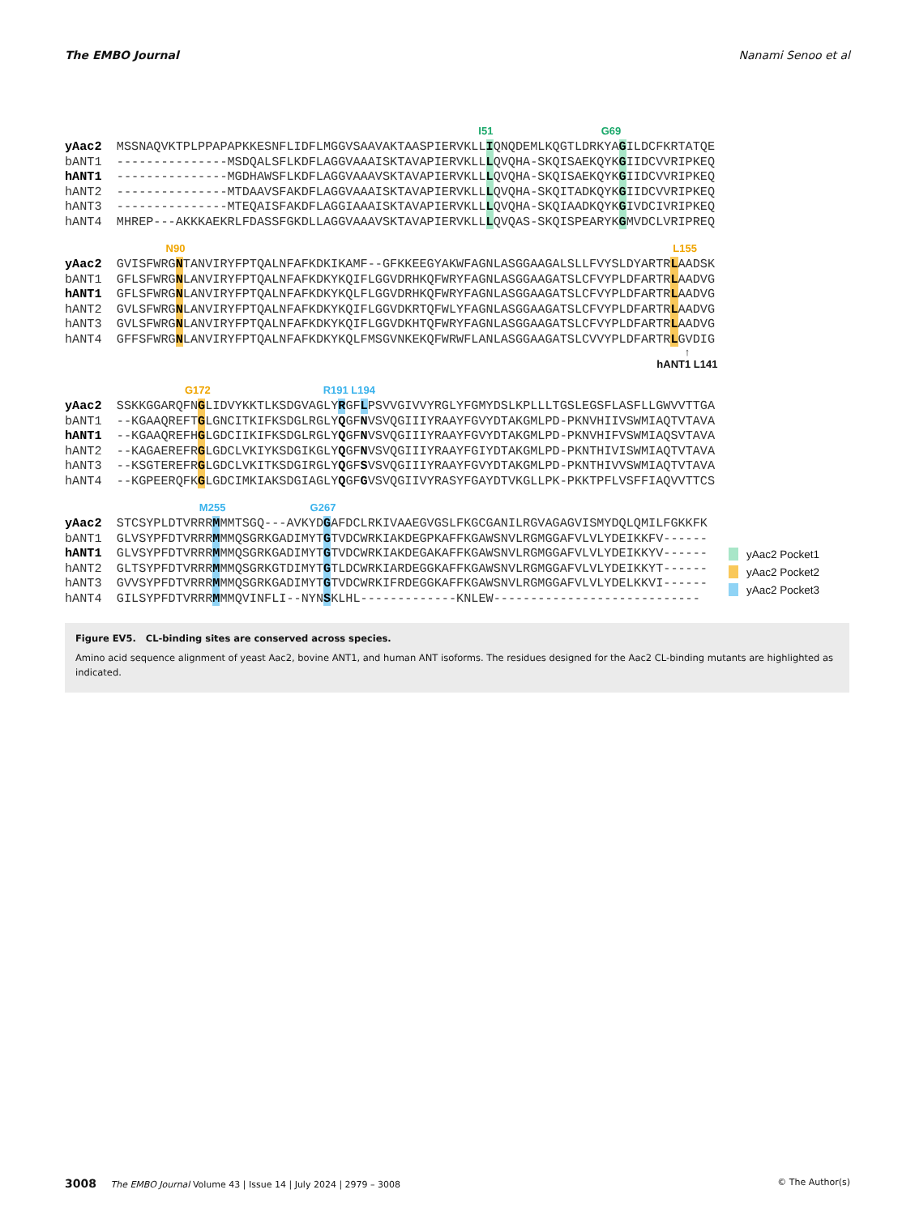The EMBO Journal Nanami Senoo et al
I51 G69
yAac2 MSSNAQVKTPLPPAPAPKKESNFLIDFLMGGVSAAVAKTAASPIERVKLLIQNQDEMLKQGTLDRKYAGILDCFKRTATQE
bANT1---------------MSDQALSFLKDFLAGGVAAAISKTAVAPIERVKLLLQVQHA-SKQISAEKQYKGIIDCVVRIPKEQ
hANT1---------------MGDHAWSFLKDFLAGGVAAAVSKTAVAPIERVKLLLQVQHA-SKQISAEKQYKGIIDCVVRIPKEQ
hANT2---------------MTDAAVSFAKDFLAGGVAAAISKTAVAPIERVKLLLQVQHA-SKQITADKQYKGIIDCVVRIPKEQ
hANT3---------------MTEQAISFAKDFLAGGIAAAISKTAVAPIERVKLLLQVQHA-SKQIAADKQYKGIVDCIVRIPKEQ
hANT4 MHREP---AKKKAEKRLFDASSFGKDLLAGGVAAAVSKTAVAPIERVKLLLQVQAS-SKQISPEARYKGMVDCLVRIPREQ
N90 L155
yAac2 GVISFWRGNTANVIRYFPTQALNFAFKDKIKAMF--GFKKEEGYAKWFAGNLASGGAAGALSLLFVYSLDYARTRLAADSK
bANT1 GFLSFWRGNLANVIRYFPTQALNFAFKDKYKQIFLGGVDRHKQFWRYFAGNLASGGAAGATSLCFVYPLDFARTRLAADVG
hANT1 GFLSFWRGNLANVIRYFPTQALNFAFKDKYKQLFLGGVDRHKQFWRYFAGNLASGGAAGATSLCFVYPLDFARTRLAADVG
hANT2 GVLSFWRGNLANVIRYFPTQALNFAFKDKYKQIFLGGVDKRTQFWLYFAGNLASGGAAGATSLCFVYPLDFARTRLAADVG
hANT3 GVLSFWRGNLANVIRYFPTQALNFAFKDKYKQIFLGGVDKHTQFWRYFAGNLASGGAAGATSLCFVYPLDFARTRLAADVG
hANT4 GFFSFWRGNLANVIRYFPTQALNFAFKDKYKQLFMSGVNKEKQFWRWFLANLASGGAAGATSLCVVYPLDFARTRLGVDIG
↑
hANT1 L141
G172 R191 L194
yAac2 SSKKGGARQFNGLIDVYKKTLKSDGVAGLYRGFLPSVVGIVVYRGLYFGMYDSLKPLLLTGSLEGSFLASFLLGWVVTTGA
bANT1--KGAAQREFTGLGNCITKIFKSDGLRGLYQGFNVSVQGIIIYRAAYFGVYDTAKGMLPD-PKNVHIIVSWMIAQTVTAVA
hANT1--KGAAQREFHGLGDCIIKIFKSDGLRGLYQGFNVSVQGIIIYRAAYFGVYDTAKGMLPD-PKNVHIFVSWMIAQSVTAVA
hANT2--KAGAEREFRGLGDCLVKIYKSDGIKGLYQGFNVSVQGIIIYRAAYFGIYDTAKGMLPD-PKNTHIVISWMIAQTVTAVA
hANT3--KSGTEREFRGLGDCLVKITKSDGIRGLYQGFSVSVQGIIIYRAAYFGVYDTAKGMLPD-PKNTHIVVSWMIAQTVTAVA
hANT4--KGPEERQFKGLGDCIMKIAKSDGIAGLYQGFGVSVQGIIVYRASYFGAYDTVKGLLPK-PKKTPFLVSFFIAQVVTTCS
M255 G267
yAac2 STCSYPLDTVRRRMMMTSGQ---AVKYDGAFDCLRKIVAAEGVGSLFKGCGANILRGVAGAGVISMYDQLQMILFGKKFK
bANT1 GLVSYPFDTVRRRMMMQSGRKGADIMYTGTVDCWRKIAKDEGPKAFFKGAWSNVLRGMGGAFVLVLYDEIKKFV------
hANT1 GLVSYPFDTVRRRMMMQSGRKGADIMYTGTVDCWRKIAKDEGAKAFFKGAWSNVLRGMGGAFVLVLYDEIKKYV------
hANT2 GLTSYPFDTVRRRMMMQSGRKGTDIMYTGTLDCWRKIARDEGGKAFFKGAWSNVLRGMGGAFVLVLYDEIKKYT------
hANT3 GVVSYPFDTVRRRMMMQSGRKGADIMYTGTVDCWRKIFRDEGGKAFFKGAWSNVLRGMGGAFVLVLYDELKKVI------
hANT4 GILSYPFDTVRRRMMMQVINFLI--NYNSKLHL-------------KNLEW----------------------------
yAac2 Pocket1
yAac2 Pocket2
yAac2 Pocket3
Figure EV5. CL-binding sites are conserved across species.
Amino acid sequence alignment of yeast Aac2, bovine ANT1, and human ANT isoforms. The residues designed for the Aac2 CL-binding mutants are highlighted as indicated.
3008 The EMBO Journal Volume 43 | Issue 14 | July 2024 | 2979 – 3008 © The Author(s)